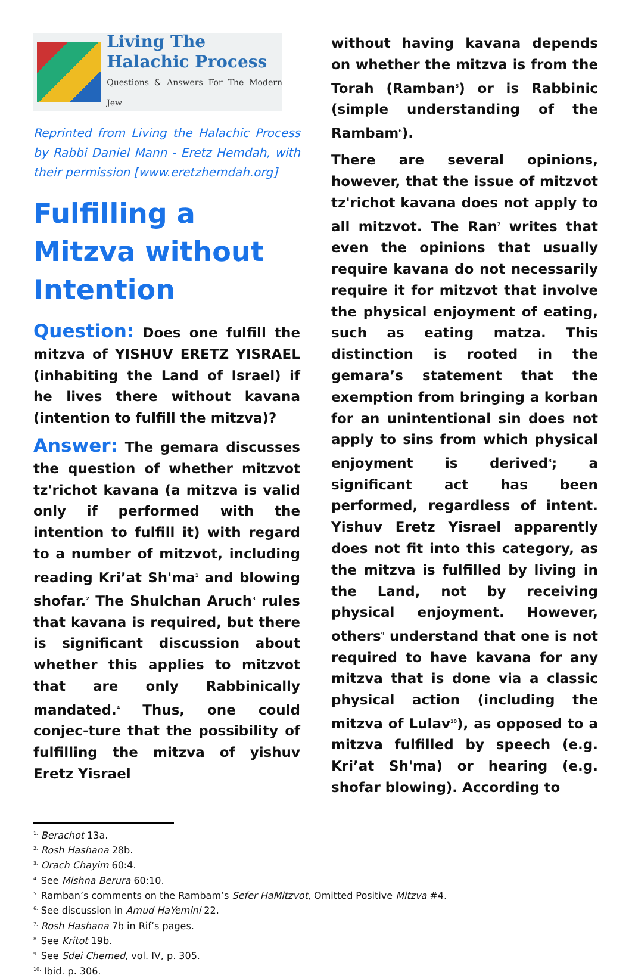Living The
Halachic Process
Questions & Answers For The Modern Jew
Reprinted from Living the Halachic Process by Rabbi Daniel Mann - Eretz Hemdah, with their permission [www.eretzhemdah.org]
Fulfilling a Mitzva without Intention
Question: Does one fulfill the mitzva of YISHUV ERETZ YISRAEL (inhabiting the Land of Israel) if he lives there without kavana (intention to fulfill the mitzva)?
Answer: The gemara discusses the question of whether mitzvot tz'richot kavana (a mitzva is valid only if performed with the intention to fulfill it) with regard to a number of mitzvot, including reading Kri’at Sh'ma<sup>1</sup> and blowing shofar.<sup>2</sup> The Shulchan Aruch<sup>3</sup> rules that kavana is required, but there is significant discussion about whether this applies to mitzvot that are only Rabbinically mandated.<sup>4</sup> Thus, one could conjec-ture that the possibility of fulfilling the mitzva of yishuv Eretz Yisrael
without having kavana depends on whether the mitzva is from the Torah (Ramban<sup>5</sup>) or is Rabbinic (simple understanding of the Rambam<sup>6</sup>).
There are several opinions, however, that the issue of mitzvot tz'richot kavana does not apply to all mitzvot. The Ran<sup>7</sup> writes that even the opinions that usually require kavana do not necessarily require it for mitzvot that involve the physical enjoyment of eating, such as eating matza. This distinction is rooted in the gemara’s statement that the exemption from bringing a korban for an unintentional sin does not apply to sins from which physical enjoyment is derived<sup>8</sup>; a significant act has been performed, regardless of intent. Yishuv Eretz Yisrael apparently does not fit into this category, as the mitzva is fulfilled by living in the Land, not by receiving physical enjoyment. However, others<sup>9</sup> understand that one is not required to have kavana for any mitzva that is done via a classic physical action (including the mitzva of Lulav<sup>10</sup>), as opposed to a mitzva fulfilled by speech (e.g. Kri’at Sh'ma) or hearing (e.g. shofar blowing). According to
<sup>1.</sup> Berachot 13a.
<sup>2.</sup> Rosh Hashana 28b.
<sup>3.</sup> Orach Chayim 60:4.
<sup>4.</sup> See Mishna Berura 60:10.
<sup>5.</sup> Ramban’s comments on the Rambam’s Sefer HaMitzvot, Omitted Positive Mitzva #4.
<sup>6.</sup> See discussion in Amud HaYemini 22.
<sup>7.</sup> Rosh Hashana 7b in Rif’s pages.
<sup>8.</sup> See Kritot 19b.
<sup>9.</sup> See Sdei Chemed, vol. IV, p. 305.
<sup>10.</sup> Ibid. p. 306.